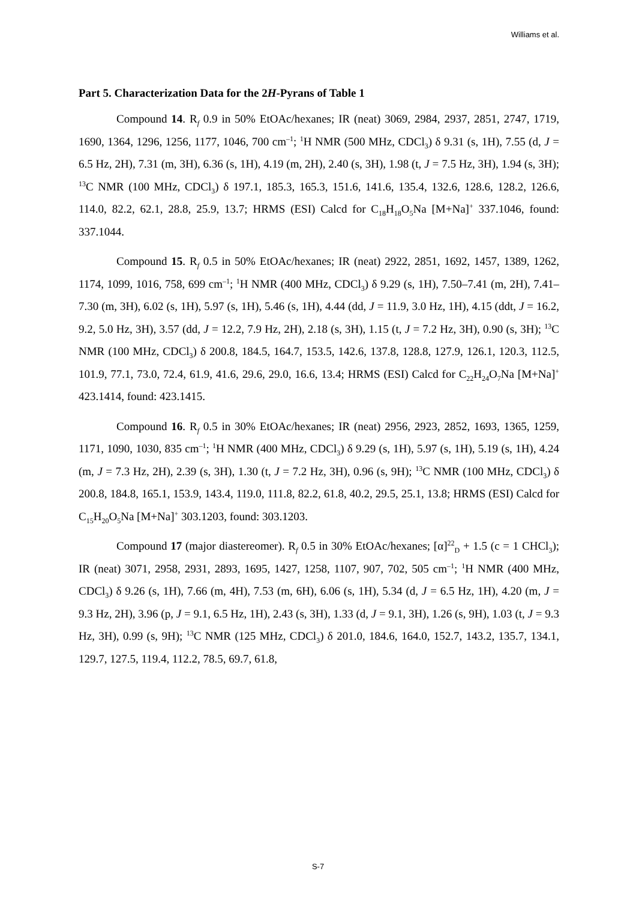Williams et al.
Part 5. Characterization Data for the 2H-Pyrans of Table 1
Compound 14. R<sub>f</sub> 0.9 in 50% EtOAc/hexanes; IR (neat) 3069, 2984, 2937, 2851, 2747, 1719, 1690, 1364, 1296, 1256, 1177, 1046, 700 cm<sup>–1</sup>; <sup>1</sup>H NMR (500 MHz, CDCl<sub>3</sub>) δ 9.31 (s, 1H), 7.55 (d, J = 6.5 Hz, 2H), 7.31 (m, 3H), 6.36 (s, 1H), 4.19 (m, 2H), 2.40 (s, 3H), 1.98 (t, J = 7.5 Hz, 3H), 1.94 (s, 3H); <sup>13</sup>C NMR (100 MHz, CDCl<sub>3</sub>) δ 197.1, 185.3, 165.3, 151.6, 141.6, 135.4, 132.6, 128.6, 128.2, 126.6, 114.0, 82.2, 62.1, 28.8, 25.9, 13.7; HRMS (ESI) Calcd for C<sub>18</sub>H<sub>18</sub>O<sub>5</sub>Na [M+Na]<sup>+</sup> 337.1046, found: 337.1044.
Compound 15. R<sub>f</sub> 0.5 in 50% EtOAc/hexanes; IR (neat) 2922, 2851, 1692, 1457, 1389, 1262, 1174, 1099, 1016, 758, 699 cm<sup>–1</sup>; <sup>1</sup>H NMR (400 MHz, CDCl<sub>3</sub>) δ 9.29 (s, 1H), 7.50–7.41 (m, 2H), 7.41–7.30 (m, 3H), 6.02 (s, 1H), 5.97 (s, 1H), 5.46 (s, 1H), 4.44 (dd, J = 11.9, 3.0 Hz, 1H), 4.15 (ddt, J = 16.2, 9.2, 5.0 Hz, 3H), 3.57 (dd, J = 12.2, 7.9 Hz, 2H), 2.18 (s, 3H), 1.15 (t, J = 7.2 Hz, 3H), 0.90 (s, 3H); <sup>13</sup>C NMR (100 MHz, CDCl<sub>3</sub>) δ 200.8, 184.5, 164.7, 153.5, 142.6, 137.8, 128.8, 127.9, 126.1, 120.3, 112.5, 101.9, 77.1, 73.0, 72.4, 61.9, 41.6, 29.6, 29.0, 16.6, 13.4; HRMS (ESI) Calcd for C<sub>22</sub>H<sub>24</sub>O<sub>7</sub>Na [M+Na]<sup>+</sup> 423.1414, found: 423.1415.
Compound 16. R<sub>f</sub> 0.5 in 30% EtOAc/hexanes; IR (neat) 2956, 2923, 2852, 1693, 1365, 1259, 1171, 1090, 1030, 835 cm<sup>–1</sup>; <sup>1</sup>H NMR (400 MHz, CDCl<sub>3</sub>) δ 9.29 (s, 1H), 5.97 (s, 1H), 5.19 (s, 1H), 4.24 (m, J = 7.3 Hz, 2H), 2.39 (s, 3H), 1.30 (t, J = 7.2 Hz, 3H), 0.96 (s, 9H); <sup>13</sup>C NMR (100 MHz, CDCl<sub>3</sub>) δ 200.8, 184.8, 165.1, 153.9, 143.4, 119.0, 111.8, 82.2, 61.8, 40.2, 29.5, 25.1, 13.8; HRMS (ESI) Calcd for C<sub>15</sub>H<sub>20</sub>O<sub>5</sub>Na [M+Na]<sup>+</sup> 303.1203, found: 303.1203.
Compound 17 (major diastereomer). R<sub>f</sub> 0.5 in 30% EtOAc/hexanes; [α]<sup>22</sup><sub>D</sub> + 1.5 (c = 1 CHCl<sub>3</sub>); IR (neat) 3071, 2958, 2931, 2893, 1695, 1427, 1258, 1107, 907, 702, 505 cm<sup>–1</sup>; <sup>1</sup>H NMR (400 MHz, CDCl<sub>3</sub>) δ 9.26 (s, 1H), 7.66 (m, 4H), 7.53 (m, 6H), 6.06 (s, 1H), 5.34 (d, J = 6.5 Hz, 1H), 4.20 (m, J = 9.3 Hz, 2H), 3.96 (p, J = 9.1, 6.5 Hz, 1H), 2.43 (s, 3H), 1.33 (d, J = 9.1, 3H), 1.26 (s, 9H), 1.03 (t, J = 9.3 Hz, 3H), 0.99 (s, 9H); <sup>13</sup>C NMR (125 MHz, CDCl<sub>3</sub>) δ 201.0, 184.6, 164.0, 152.7, 143.2, 135.7, 134.1, 129.7, 127.5, 119.4, 112.2, 78.5, 69.7, 61.8,
S-7